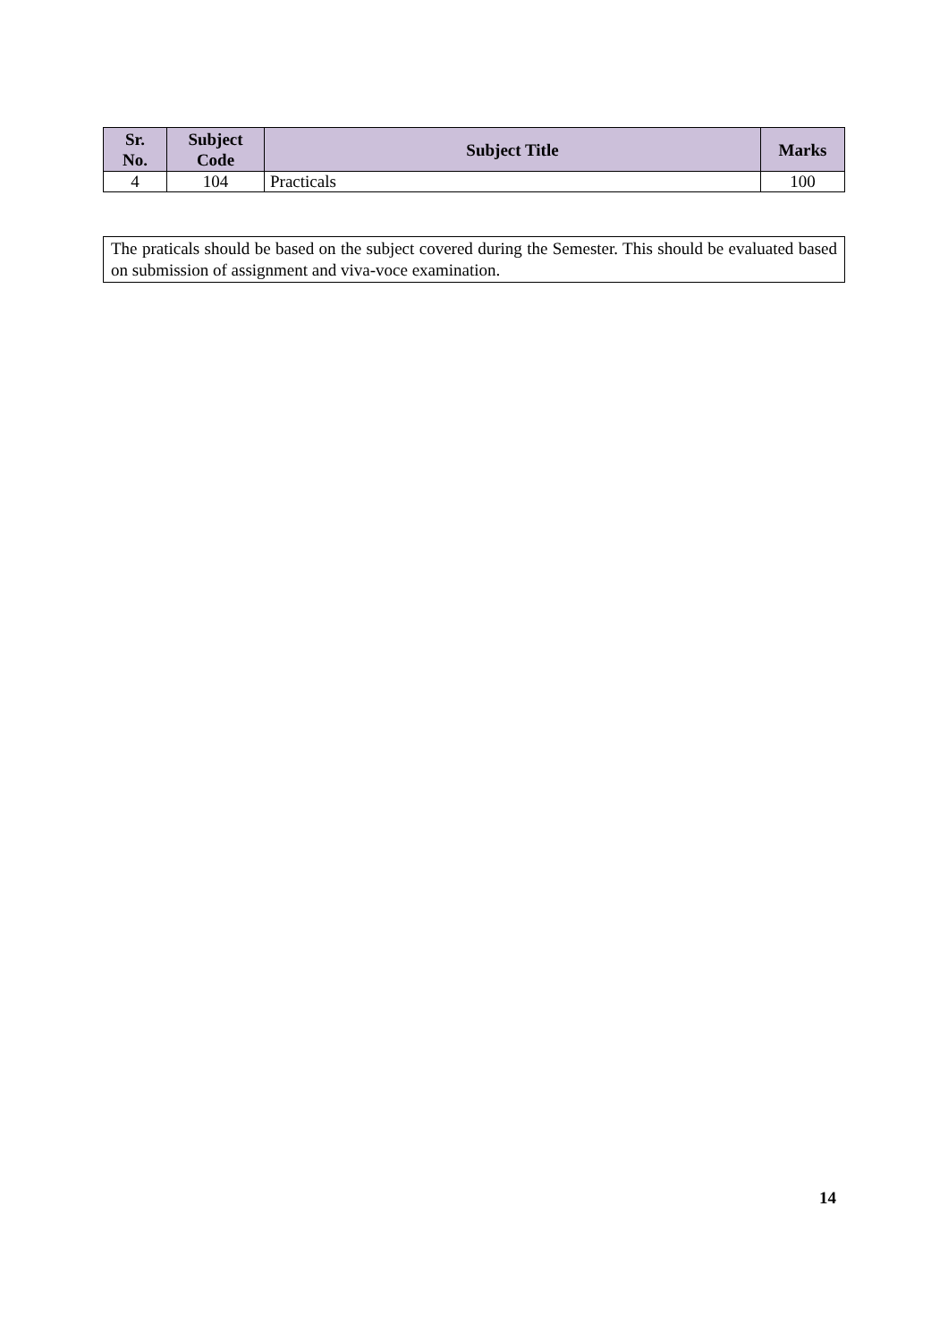| Sr. No. | Subject Code | Subject Title | Marks |
| --- | --- | --- | --- |
| 4 | 104 | Practicals | 100 |
The praticals should be based on the subject covered during the Semester. This should be evaluated based on submission of assignment and viva-voce examination.
14